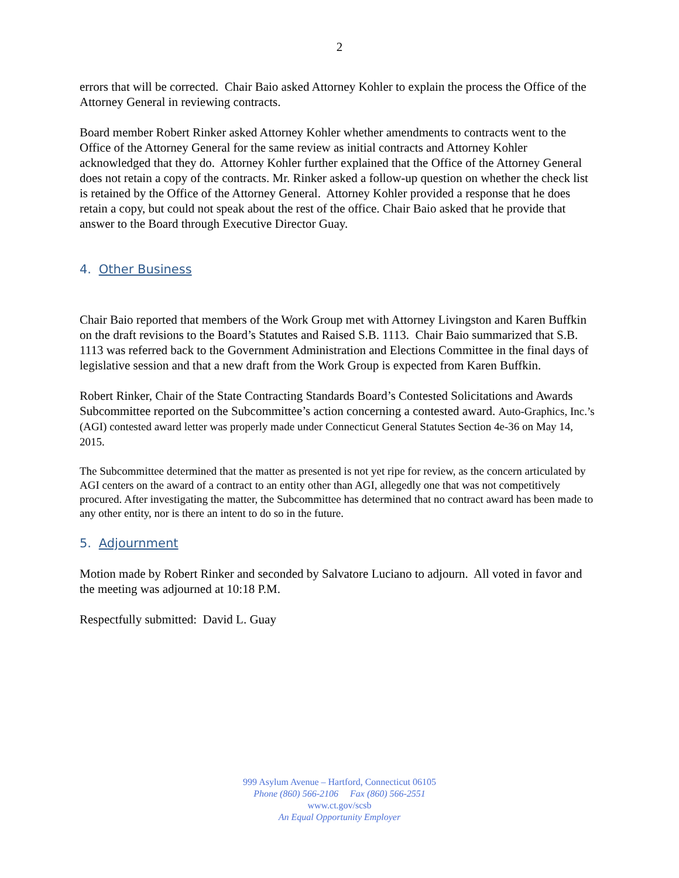2
errors that will be corrected. Chair Baio asked Attorney Kohler to explain the process the Office of the Attorney General in reviewing contracts.
Board member Robert Rinker asked Attorney Kohler whether amendments to contracts went to the Office of the Attorney General for the same review as initial contracts and Attorney Kohler acknowledged that they do. Attorney Kohler further explained that the Office of the Attorney General does not retain a copy of the contracts. Mr. Rinker asked a follow-up question on whether the check list is retained by the Office of the Attorney General. Attorney Kohler provided a response that he does retain a copy, but could not speak about the rest of the office. Chair Baio asked that he provide that answer to the Board through Executive Director Guay.
4. Other Business
Chair Baio reported that members of the Work Group met with Attorney Livingston and Karen Buffkin on the draft revisions to the Board’s Statutes and Raised S.B. 1113. Chair Baio summarized that S.B. 1113 was referred back to the Government Administration and Elections Committee in the final days of legislative session and that a new draft from the Work Group is expected from Karen Buffkin.
Robert Rinker, Chair of the State Contracting Standards Board’s Contested Solicitations and Awards Subcommittee reported on the Subcommittee’s action concerning a contested award. Auto-Graphics, Inc.’s (AGI) contested award letter was properly made under Connecticut General Statutes Section 4e-36 on May 14, 2015.
The Subcommittee determined that the matter as presented is not yet ripe for review, as the concern articulated by AGI centers on the award of a contract to an entity other than AGI, allegedly one that was not competitively procured. After investigating the matter, the Subcommittee has determined that no contract award has been made to any other entity, nor is there an intent to do so in the future.
5. Adjournment
Motion made by Robert Rinker and seconded by Salvatore Luciano to adjourn. All voted in favor and the meeting was adjourned at 10:18 P.M.
Respectfully submitted: David L. Guay
999 Asylum Avenue – Hartford, Connecticut 06105
Phone (860) 566-2106 Fax (860) 566-2551
www.ct.gov/scsb
An Equal Opportunity Employer